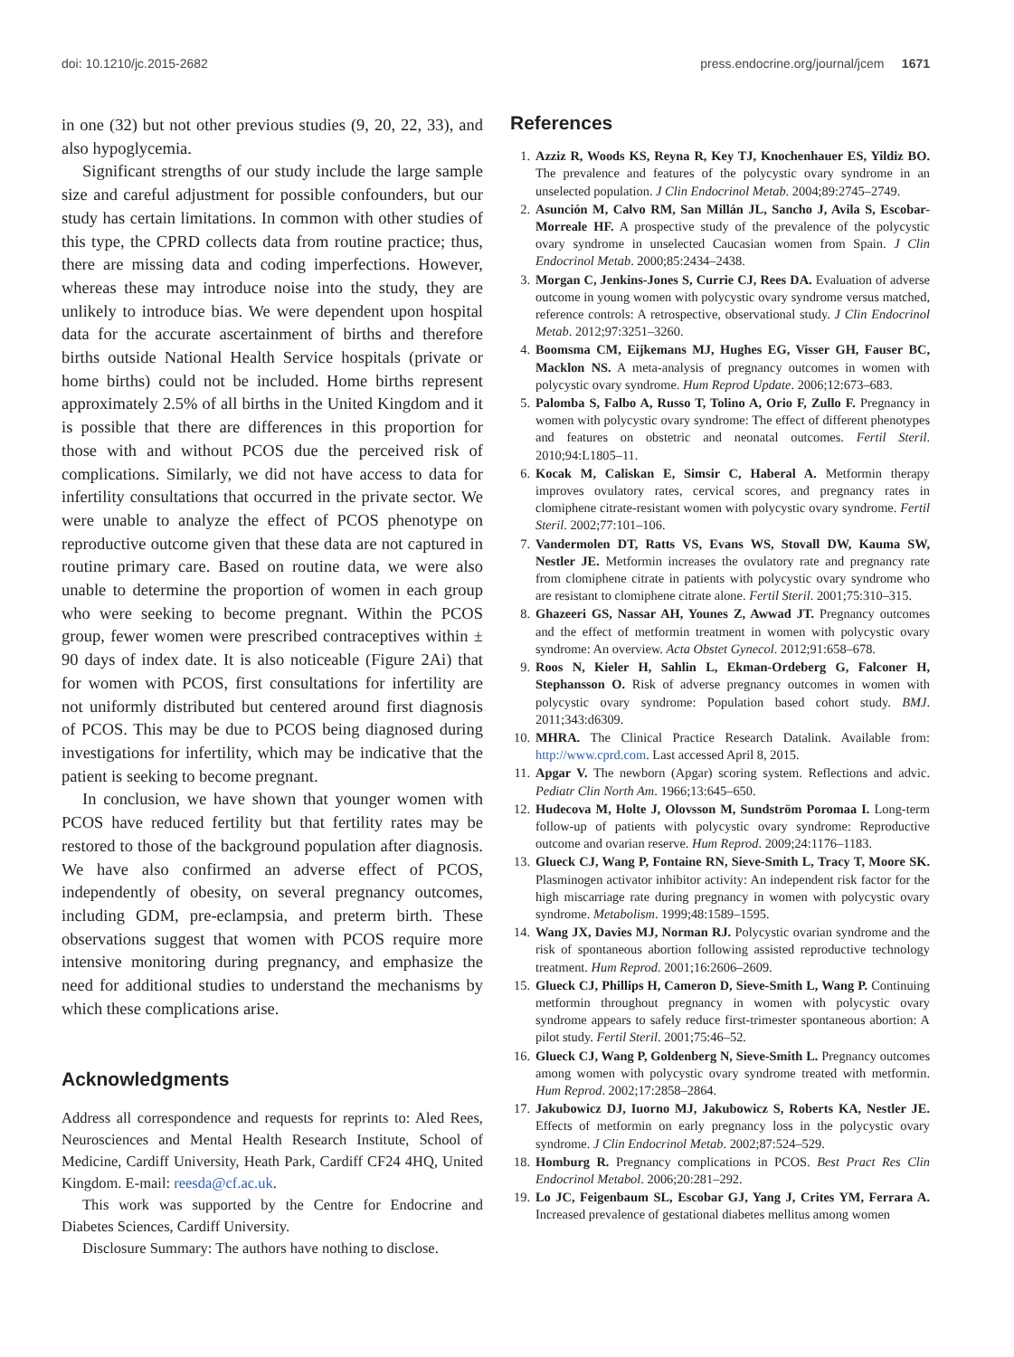doi: 10.1210/jc.2015-2682 press.endocrine.org/journal/jcem 1671
in one (32) but not other previous studies (9, 20, 22, 33), and also hypoglycemia.
Significant strengths of our study include the large sample size and careful adjustment for possible confounders, but our study has certain limitations. In common with other studies of this type, the CPRD collects data from routine practice; thus, there are missing data and coding imperfections. However, whereas these may introduce noise into the study, they are unlikely to introduce bias. We were dependent upon hospital data for the accurate ascertainment of births and therefore births outside National Health Service hospitals (private or home births) could not be included. Home births represent approximately 2.5% of all births in the United Kingdom and it is possible that there are differences in this proportion for those with and without PCOS due the perceived risk of complications. Similarly, we did not have access to data for infertility consultations that occurred in the private sector. We were unable to analyze the effect of PCOS phenotype on reproductive outcome given that these data are not captured in routine primary care. Based on routine data, we were also unable to determine the proportion of women in each group who were seeking to become pregnant. Within the PCOS group, fewer women were prescribed contraceptives within ± 90 days of index date. It is also noticeable (Figure 2Ai) that for women with PCOS, first consultations for infertility are not uniformly distributed but centered around first diagnosis of PCOS. This may be due to PCOS being diagnosed during investigations for infertility, which may be indicative that the patient is seeking to become pregnant.
In conclusion, we have shown that younger women with PCOS have reduced fertility but that fertility rates may be restored to those of the background population after diagnosis. We have also confirmed an adverse effect of PCOS, independently of obesity, on several pregnancy outcomes, including GDM, pre-eclampsia, and preterm birth. These observations suggest that women with PCOS require more intensive monitoring during pregnancy, and emphasize the need for additional studies to understand the mechanisms by which these complications arise.
Acknowledgments
Address all correspondence and requests for reprints to: Aled Rees, Neurosciences and Mental Health Research Institute, School of Medicine, Cardiff University, Heath Park, Cardiff CF24 4HQ, United Kingdom. E-mail: reesda@cf.ac.uk.
This work was supported by the Centre for Endocrine and Diabetes Sciences, Cardiff University.
Disclosure Summary: The authors have nothing to disclose.
References
1. Azziz R, Woods KS, Reyna R, Key TJ, Knochenhauer ES, Yildiz BO. The prevalence and features of the polycystic ovary syndrome in an unselected population. J Clin Endocrinol Metab. 2004;89:2745–2749.
2. Asunción M, Calvo RM, San Millán JL, Sancho J, Avila S, Escobar-Morreale HF. A prospective study of the prevalence of the polycystic ovary syndrome in unselected Caucasian women from Spain. J Clin Endocrinol Metab. 2000;85:2434–2438.
3. Morgan C, Jenkins-Jones S, Currie CJ, Rees DA. Evaluation of adverse outcome in young women with polycystic ovary syndrome versus matched, reference controls: A retrospective, observational study. J Clin Endocrinol Metab. 2012;97:3251–3260.
4. Boomsma CM, Eijkemans MJ, Hughes EG, Visser GH, Fauser BC, Macklon NS. A meta-analysis of pregnancy outcomes in women with polycystic ovary syndrome. Hum Reprod Update. 2006;12:673–683.
5. Palomba S, Falbo A, Russo T, Tolino A, Orio F, Zullo F. Pregnancy in women with polycystic ovary syndrome: The effect of different phenotypes and features on obstetric and neonatal outcomes. Fertil Steril. 2010;94:L1805–11.
6. Kocak M, Caliskan E, Simsir C, Haberal A. Metformin therapy improves ovulatory rates, cervical scores, and pregnancy rates in clomiphene citrate-resistant women with polycystic ovary syndrome. Fertil Steril. 2002;77:101–106.
7. Vandermolen DT, Ratts VS, Evans WS, Stovall DW, Kauma SW, Nestler JE. Metformin increases the ovulatory rate and pregnancy rate from clomiphene citrate in patients with polycystic ovary syndrome who are resistant to clomiphene citrate alone. Fertil Steril. 2001;75:310–315.
8. Ghazeeri GS, Nassar AH, Younes Z, Awwad JT. Pregnancy outcomes and the effect of metformin treatment in women with polycystic ovary syndrome: An overview. Acta Obstet Gynecol. 2012;91:658–678.
9. Roos N, Kieler H, Sahlin L, Ekman-Ordeberg G, Falconer H, Stephansson O. Risk of adverse pregnancy outcomes in women with polycystic ovary syndrome: Population based cohort study. BMJ. 2011;343:d6309.
10. MHRA. The Clinical Practice Research Datalink. Available from: http://www.cprd.com. Last accessed April 8, 2015.
11. Apgar V. The newborn (Apgar) scoring system. Reflections and advic. Pediatr Clin North Am. 1966;13:645–650.
12. Hudecova M, Holte J, Olovsson M, Sundström Poromaa I. Long-term follow-up of patients with polycystic ovary syndrome: Reproductive outcome and ovarian reserve. Hum Reprod. 2009;24:1176–1183.
13. Glueck CJ, Wang P, Fontaine RN, Sieve-Smith L, Tracy T, Moore SK. Plasminogen activator inhibitor activity: An independent risk factor for the high miscarriage rate during pregnancy in women with polycystic ovary syndrome. Metabolism. 1999;48:1589–1595.
14. Wang JX, Davies MJ, Norman RJ. Polycystic ovarian syndrome and the risk of spontaneous abortion following assisted reproductive technology treatment. Hum Reprod. 2001;16:2606–2609.
15. Glueck CJ, Phillips H, Cameron D, Sieve-Smith L, Wang P. Continuing metformin throughout pregnancy in women with polycystic ovary syndrome appears to safely reduce first-trimester spontaneous abortion: A pilot study. Fertil Steril. 2001;75:46–52.
16. Glueck CJ, Wang P, Goldenberg N, Sieve-Smith L. Pregnancy outcomes among women with polycystic ovary syndrome treated with metformin. Hum Reprod. 2002;17:2858–2864.
17. Jakubowicz DJ, Iuorno MJ, Jakubowicz S, Roberts KA, Nestler JE. Effects of metformin on early pregnancy loss in the polycystic ovary syndrome. J Clin Endocrinol Metab. 2002;87:524–529.
18. Homburg R. Pregnancy complications in PCOS. Best Pract Res Clin Endocrinol Metabol. 2006;20:281–292.
19. Lo JC, Feigenbaum SL, Escobar GJ, Yang J, Crites YM, Ferrara A. Increased prevalence of gestational diabetes mellitus among women